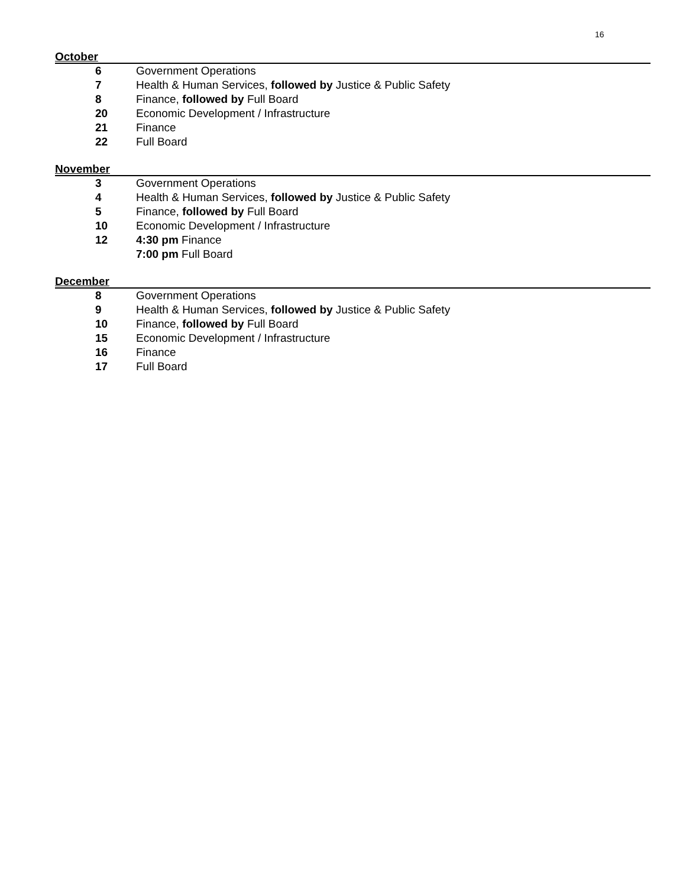16
October
6 Government Operations
7 Health & Human Services, followed by Justice & Public Safety
8 Finance, followed by Full Board
20 Economic Development / Infrastructure
21 Finance
22 Full Board
November
3 Government Operations
4 Health & Human Services, followed by Justice & Public Safety
5 Finance, followed by Full Board
10 Economic Development / Infrastructure
12 4:30 pm Finance
7:00 pm Full Board
December
8 Government Operations
9 Health & Human Services, followed by Justice & Public Safety
10 Finance, followed by Full Board
15 Economic Development / Infrastructure
16 Finance
17 Full Board